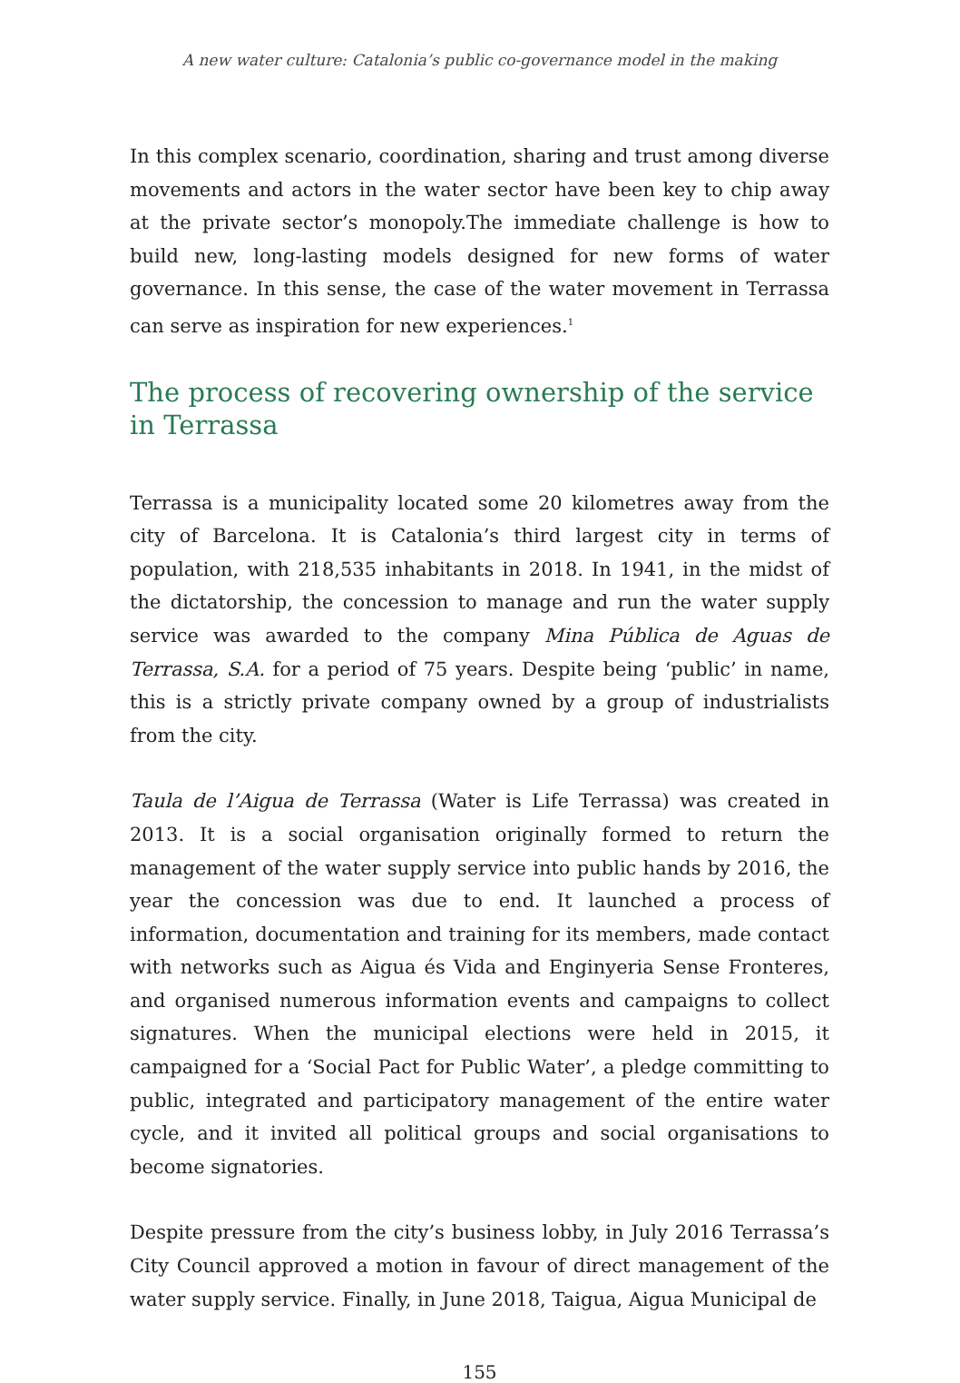A new water culture: Catalonia’s public co-governance model in the making
In this complex scenario, coordination, sharing and trust among diverse movements and actors in the water sector have been key to chip away at the private sector’s monopoly.The immediate challenge is how to build new, long-lasting models designed for new forms of water governance. In this sense, the case of the water movement in Terrassa can serve as inspiration for new experiences.<sup>1</sup>
The process of recovering ownership of the service in Terrassa
Terrassa is a municipality located some 20 kilometres away from the city of Barcelona. It is Catalonia’s third largest city in terms of population, with 218,535 inhabitants in 2018. In 1941, in the midst of the dictatorship, the concession to manage and run the water supply service was awarded to the company Mina Pública de Aguas de Terrassa, S.A. for a period of 75 years. Despite being ‘public’ in name, this is a strictly private company owned by a group of industrialists from the city.
Taula de l’Aigua de Terrassa (Water is Life Terrassa) was created in 2013. It is a social organisation originally formed to return the management of the water supply service into public hands by 2016, the year the concession was due to end. It launched a process of information, documentation and training for its members, made contact with networks such as Aigua és Vida and Enginyeria Sense Fronteres, and organised numerous information events and campaigns to collect signatures. When the municipal elections were held in 2015, it campaigned for a ‘Social Pact for Public Water’, a pledge committing to public, integrated and participatory management of the entire water cycle, and it invited all political groups and social organisations to become signatories.
Despite pressure from the city’s business lobby, in July 2016 Terrassa’s City Council approved a motion in favour of direct management of the water supply service. Finally, in June 2018, Taigua, Aigua Municipal de
155